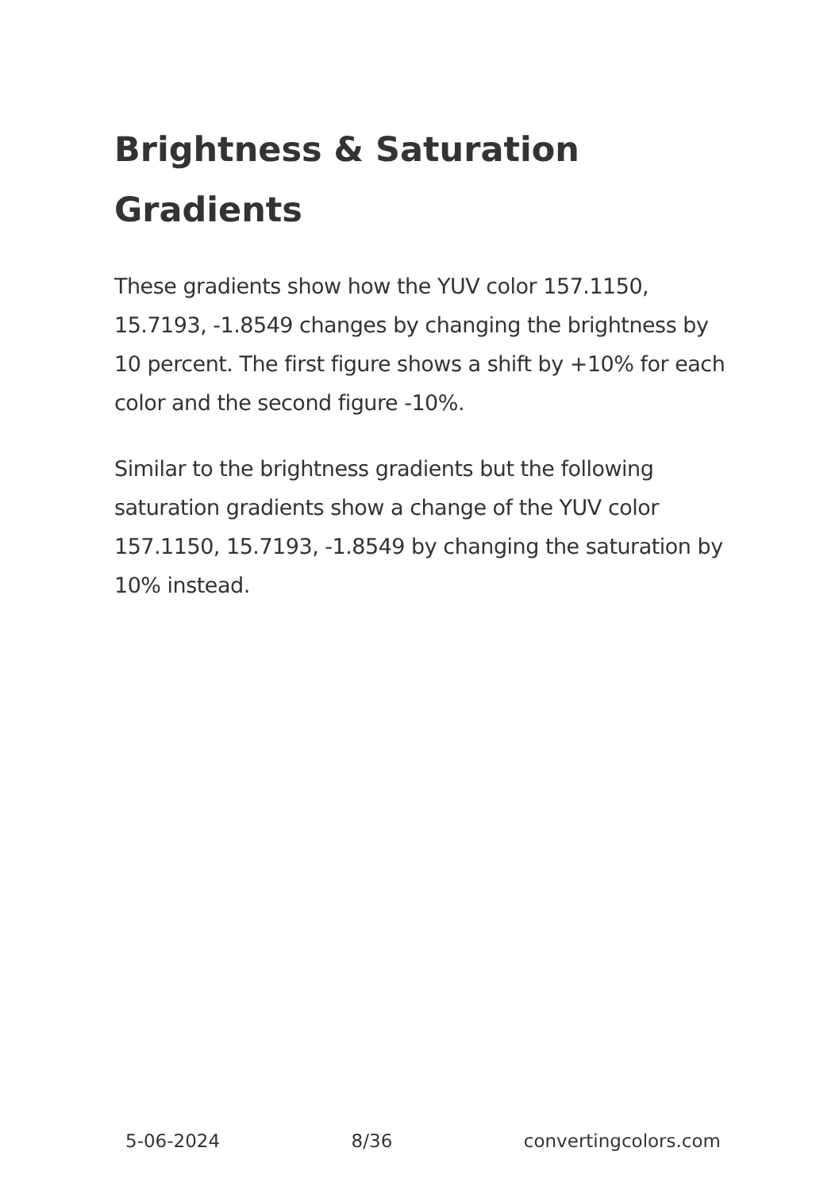Brightness & Saturation Gradients
These gradients show how the YUV color 157.1150, 15.7193, -1.8549 changes by changing the brightness by 10 percent. The first figure shows a shift by +10% for each color and the second figure -10%.
Similar to the brightness gradients but the following saturation gradients show a change of the YUV color 157.1150, 15.7193, -1.8549 by changing the saturation by 10% instead.
5-06-2024 8/36 convertingcolors.com